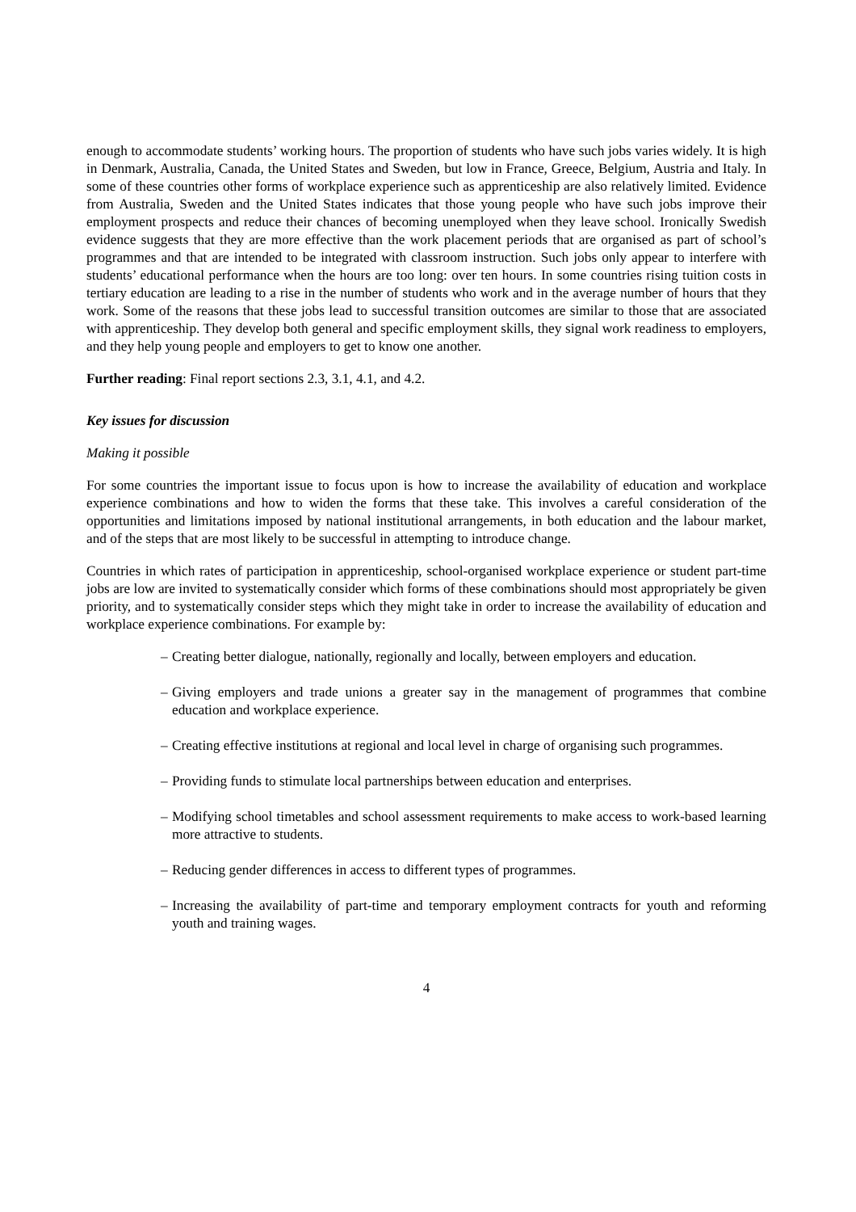enough to accommodate students’ working hours. The proportion of students who have such jobs varies widely. It is high in Denmark, Australia, Canada, the United States and Sweden, but low in France, Greece, Belgium, Austria and Italy. In some of these countries other forms of workplace experience such as apprenticeship are also relatively limited. Evidence from Australia, Sweden and the United States indicates that those young people who have such jobs improve their employment prospects and reduce their chances of becoming unemployed when they leave school. Ironically Swedish evidence suggests that they are more effective than the work placement periods that are organised as part of school’s programmes and that are intended to be integrated with classroom instruction. Such jobs only appear to interfere with students’ educational performance when the hours are too long: over ten hours. In some countries rising tuition costs in tertiary education are leading to a rise in the number of students who work and in the average number of hours that they work. Some of the reasons that these jobs lead to successful transition outcomes are similar to those that are associated with apprenticeship. They develop both general and specific employment skills, they signal work readiness to employers, and they help young people and employers to get to know one another.
Further reading: Final report sections 2.3, 3.1, 4.1, and 4.2.
Key issues for discussion
Making it possible
For some countries the important issue to focus upon is how to increase the availability of education and workplace experience combinations and how to widen the forms that these take. This involves a careful consideration of the opportunities and limitations imposed by national institutional arrangements, in both education and the labour market, and of the steps that are most likely to be successful in attempting to introduce change.
Countries in which rates of participation in apprenticeship, school-organised workplace experience or student part-time jobs are low are invited to systematically consider which forms of these combinations should most appropriately be given priority, and to systematically consider steps which they might take in order to increase the availability of education and workplace experience combinations. For example by:
– Creating better dialogue, nationally, regionally and locally, between employers and education.
– Giving employers and trade unions a greater say in the management of programmes that combine education and workplace experience.
– Creating effective institutions at regional and local level in charge of organising such programmes.
– Providing funds to stimulate local partnerships between education and enterprises.
– Modifying school timetables and school assessment requirements to make access to work-based learning more attractive to students.
– Reducing gender differences in access to different types of programmes.
– Increasing the availability of part-time and temporary employment contracts for youth and reforming youth and training wages.
4